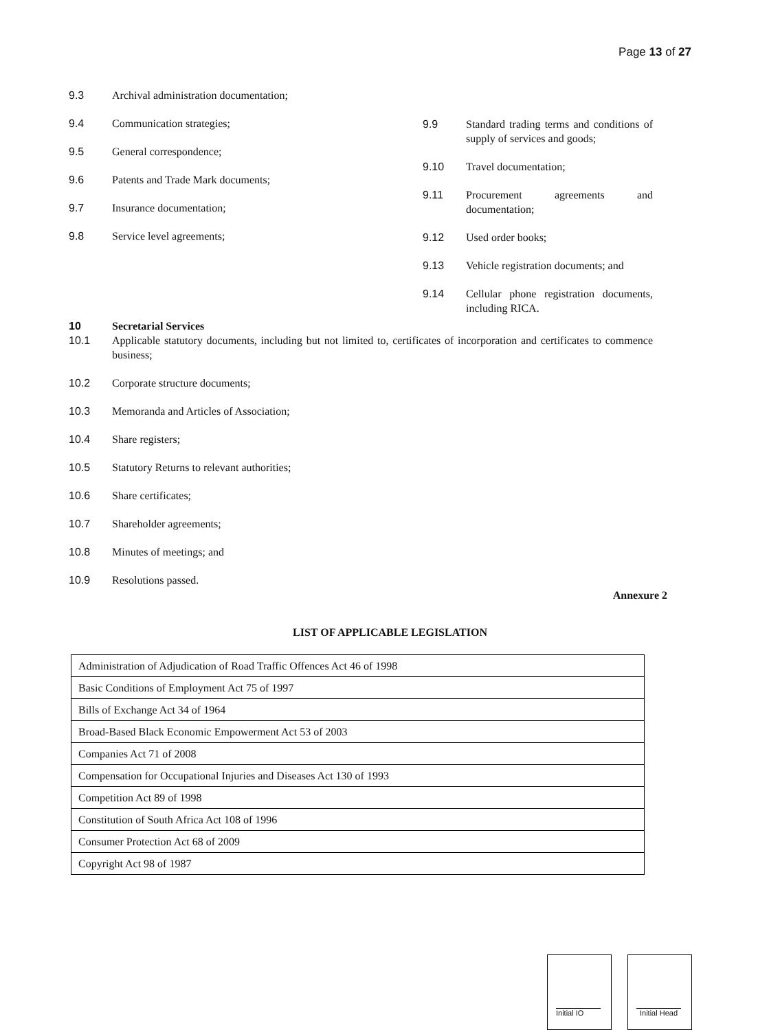Page 13 of 27
9.3 Archival administration documentation;
9.4 Communication strategies;
9.5 General correspondence;
9.6 Patents and Trade Mark documents;
9.7 Insurance documentation;
9.8 Service level agreements;
9.9 Standard trading terms and conditions of supply of services and goods;
9.10 Travel documentation;
9.11 Procurement agreements and documentation;
9.12 Used order books;
9.13 Vehicle registration documents; and
9.14 Cellular phone registration documents, including RICA.
10 Secretarial Services
10.1 Applicable statutory documents, including but not limited to, certificates of incorporation and certificates to commence business;
10.2 Corporate structure documents;
10.3 Memoranda and Articles of Association;
10.4 Share registers;
10.5 Statutory Returns to relevant authorities;
10.6 Share certificates;
10.7 Shareholder agreements;
10.8 Minutes of meetings; and
10.9 Resolutions passed.
Annexure 2
LIST OF APPLICABLE LEGISLATION
| Administration of Adjudication of Road Traffic Offences Act 46 of 1998 |
| Basic Conditions of Employment Act 75 of 1997 |
| Bills of Exchange Act 34 of 1964 |
| Broad-Based Black Economic Empowerment Act 53 of 2003 |
| Companies Act 71 of 2008 |
| Compensation for Occupational Injuries and Diseases Act 130 of 1993 |
| Competition Act 89 of 1998 |
| Constitution of South Africa Act 108 of 1996 |
| Consumer Protection Act 68 of 2009 |
| Copyright Act 98 of 1987 |
Initial IO Initial Head